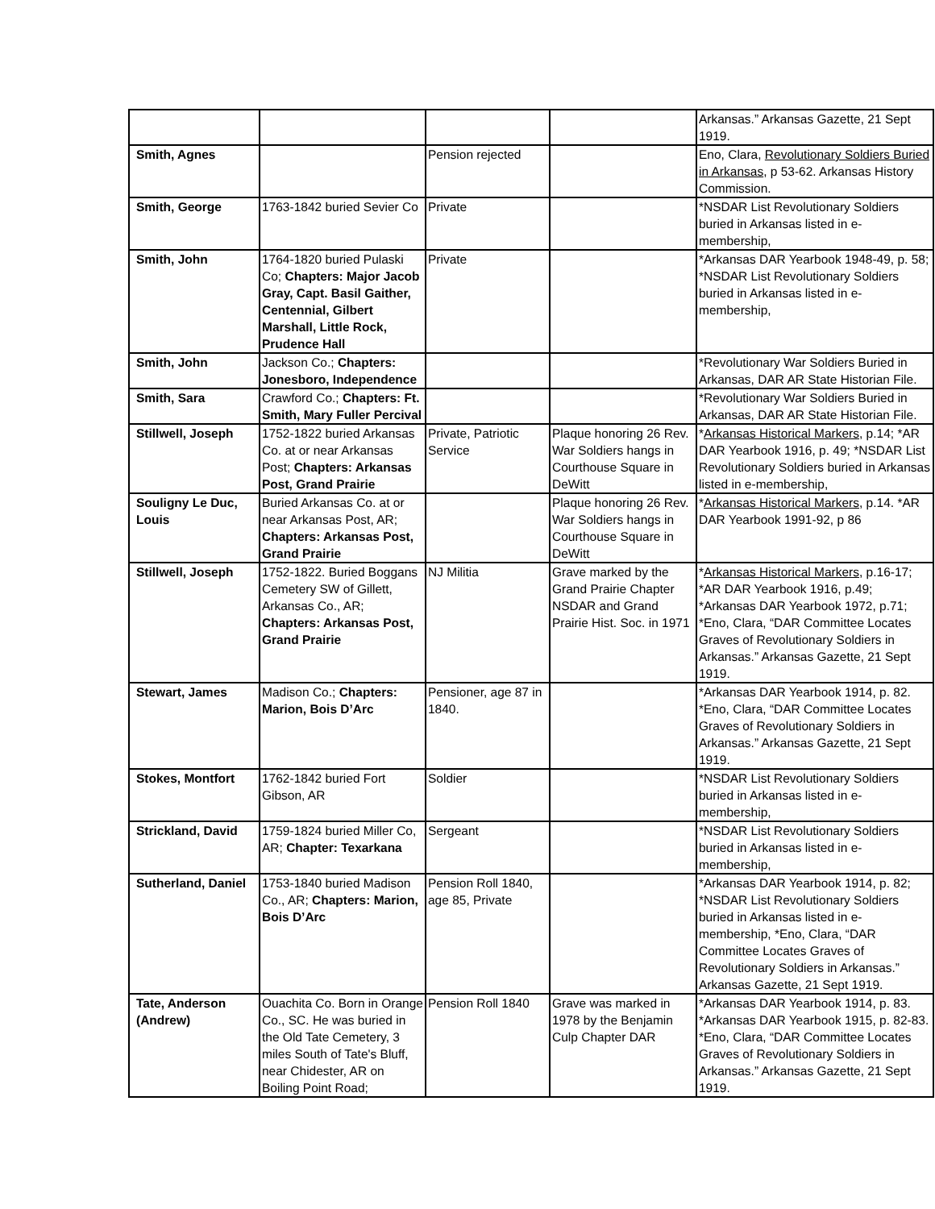| | | | | Arkansas.” Arkansas Gazette, 21 Sept 1919. |
| Smith, Agnes | | Pension rejected | | Eno, Clara, Revolutionary Soldiers Buried in Arkansas , p 53-62. Arkansas History Commission. |
| Smith, George | 1763-1842 buried Sevier Co | Private | | *NSDAR List Revolutionary Soldiers buried in Arkansas listed in e-membership, |
| Smith, John | 1764-1820 buried Pulaski Co; Chapters: Major Jacob Gray, Capt. Basil Gaither, Centennial, Gilbert Marshall, Little Rock, Prudence Hall | Private | | *Arkansas DAR Yearbook 1948-49, p. 58; *NSDAR List Revolutionary Soldiers buried in Arkansas listed in e-membership, |
| Smith, John | Jackson Co.; Chapters: Jonesboro, Independence | | | *Revolutionary War Soldiers Buried in Arkansas, DAR AR State Historian File. |
| Smith, Sara | Crawford Co.; Chapters: Ft. Smith, Mary Fuller Percival | | | *Revolutionary War Soldiers Buried in Arkansas, DAR AR State Historian File. |
| Stillwell, Joseph | 1752-1822 buried Arkansas Co. at or near Arkansas Post; Chapters: Arkansas Post, Grand Prairie | Private, Patriotic Service | Plaque honoring 26 Rev. War Soldiers hangs in Courthouse Square in DeWitt | * Arkansas Historical Markers , p.14; *AR DAR Yearbook 1916, p. 49; *NSDAR List Revolutionary Soldiers buried in Arkansas listed in e-membership, |
| Souligny Le Duc, Louis | Buried Arkansas Co. at or near Arkansas Post, AR; Chapters: Arkansas Post, Grand Prairie | | Plaque honoring 26 Rev. War Soldiers hangs in Courthouse Square in DeWitt | * Arkansas Historical Markers , p.14. *AR DAR Yearbook 1991-92, p 86 |
| Stillwell, Joseph | 1752-1822. Buried Boggans Cemetery SW of Gillett, Arkansas Co., AR; Chapters: Arkansas Post, Grand Prairie | NJ Militia | Grave marked by the Grand Prairie Chapter NSDAR and Grand Prairie Hist. Soc. in 1971 | * Arkansas Historical Markers , p.16-17; *AR DAR Yearbook 1916, p.49; *Arkansas DAR Yearbook 1972, p.71; *Eno, Clara, “DAR Committee Locates Graves of Revolutionary Soldiers in Arkansas.” Arkansas Gazette, 21 Sept 1919. |
| Stewart, James | Madison Co.; Chapters: Marion, Bois D’Arc | Pensioner, age 87 in 1840. | | *Arkansas DAR Yearbook 1914, p. 82. *Eno, Clara, “DAR Committee Locates Graves of Revolutionary Soldiers in Arkansas.” Arkansas Gazette, 21 Sept 1919. |
| Stokes, Montfort | 1762-1842 buried Fort Gibson, AR | Soldier | | *NSDAR List Revolutionary Soldiers buried in Arkansas listed in e-membership, |
| Strickland, David | 1759-1824 buried Miller Co, AR; Chapter: Texarkana | Sergeant | | *NSDAR List Revolutionary Soldiers buried in Arkansas listed in e-membership, |
| Sutherland, Daniel | 1753-1840 buried Madison Co., AR; Chapters: Marion, Bois D’Arc | Pension Roll 1840, age 85, Private | | *Arkansas DAR Yearbook 1914, p. 82; *NSDAR List Revolutionary Soldiers buried in Arkansas listed in e-membership, *Eno, Clara, “DAR Committee Locates Graves of Revolutionary Soldiers in Arkansas.” Arkansas Gazette, 21 Sept 1919. |
| Tate, Anderson (Andrew) | Ouachita Co. Born in Orange Co., SC. He was buried in the Old Tate Cemetery, 3 miles South of Tate's Bluff, near Chidester, AR on Boiling Point Road; | Pension Roll 1840 | Grave was marked in 1978 by the Benjamin Culp Chapter DAR | *Arkansas DAR Yearbook 1914, p. 83. *Arkansas DAR Yearbook 1915, p. 82-83. *Eno, Clara, “DAR Committee Locates Graves of Revolutionary Soldiers in Arkansas.” Arkansas Gazette, 21 Sept 1919. |